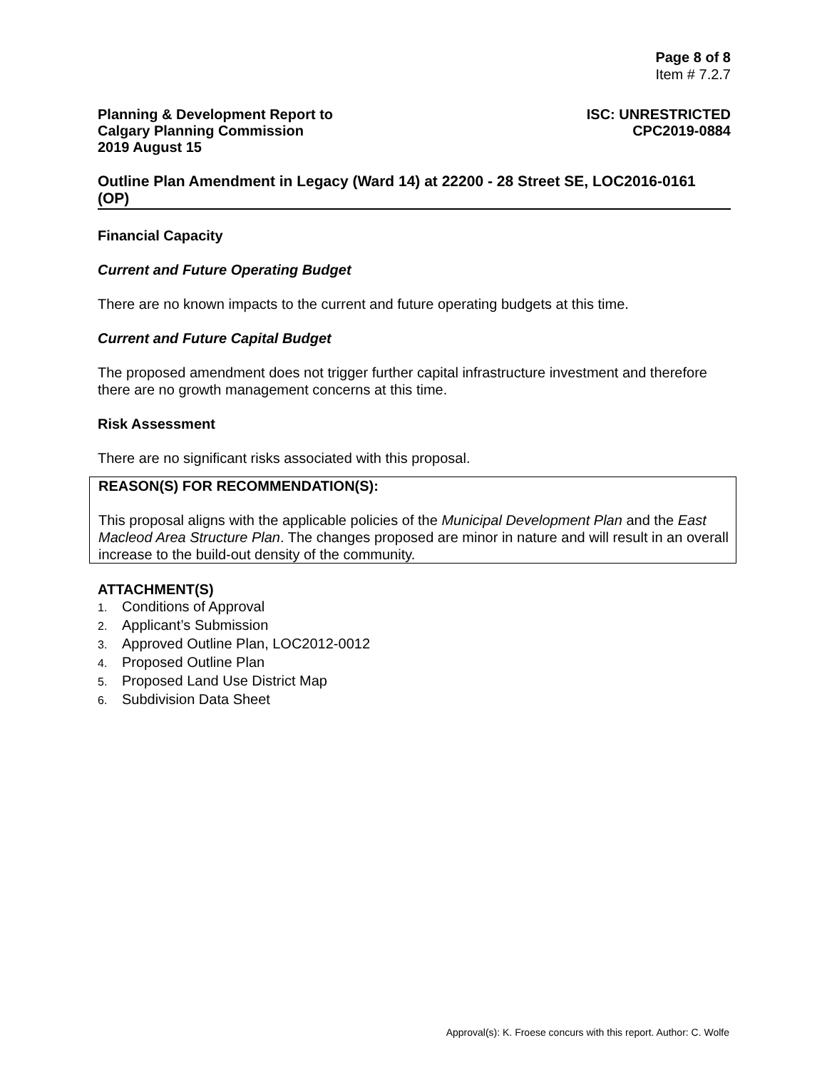Page 8 of 8
Item # 7.2.7
Planning & Development Report to
Calgary Planning Commission
2019 August 15
ISC: UNRESTRICTED
CPC2019-0884
Outline Plan Amendment in Legacy (Ward 14) at 22200 - 28 Street SE, LOC2016-0161 (OP)
Financial Capacity
Current and Future Operating Budget
There are no known impacts to the current and future operating budgets at this time.
Current and Future Capital Budget
The proposed amendment does not trigger further capital infrastructure investment and therefore there are no growth management concerns at this time.
Risk Assessment
There are no significant risks associated with this proposal.
REASON(S) FOR RECOMMENDATION(S):
This proposal aligns with the applicable policies of the Municipal Development Plan and the East Macleod Area Structure Plan. The changes proposed are minor in nature and will result in an overall increase to the build-out density of the community.
ATTACHMENT(S)
1. Conditions of Approval
2. Applicant’s Submission
3. Approved Outline Plan, LOC2012-0012
4. Proposed Outline Plan
5. Proposed Land Use District Map
6. Subdivision Data Sheet
Approval(s): K. Froese concurs with this report. Author: C. Wolfe